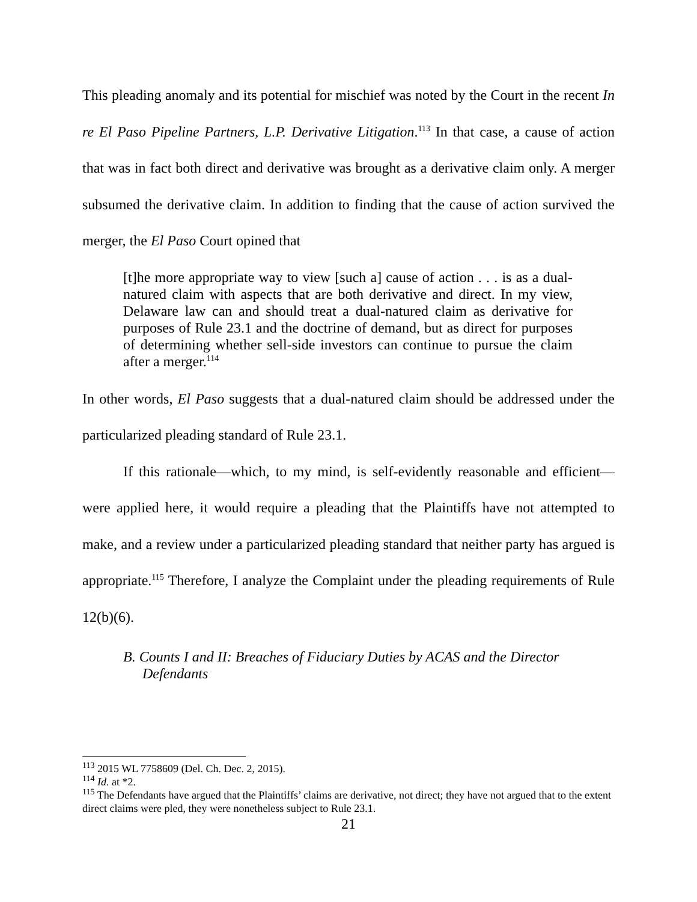This pleading anomaly and its potential for mischief was noted by the Court in the recent In re El Paso Pipeline Partners, L.P. Derivative Litigation.<sup>113</sup> In that case, a cause of action that was in fact both direct and derivative was brought as a derivative claim only. A merger subsumed the derivative claim. In addition to finding that the cause of action survived the merger, the El Paso Court opined that
[t]he more appropriate way to view [such a] cause of action . . . is as a dual-natured claim with aspects that are both derivative and direct. In my view, Delaware law can and should treat a dual-natured claim as derivative for purposes of Rule 23.1 and the doctrine of demand, but as direct for purposes of determining whether sell-side investors can continue to pursue the claim after a merger.<sup>114</sup>
In other words, El Paso suggests that a dual-natured claim should be addressed under the particularized pleading standard of Rule 23.1.
If this rationale—which, to my mind, is self-evidently reasonable and efficient—were applied here, it would require a pleading that the Plaintiffs have not attempted to make, and a review under a particularized pleading standard that neither party has argued is appropriate.<sup>115</sup> Therefore, I analyze the Complaint under the pleading requirements of Rule 12(b)(6).
B. Counts I and II: Breaches of Fiduciary Duties by ACAS and the Director Defendants
<sup>113</sup> 2015 WL 7758609 (Del. Ch. Dec. 2, 2015).
<sup>114</sup> Id. at *2.
<sup>115</sup> The Defendants have argued that the Plaintiffs’ claims are derivative, not direct; they have not argued that to the extent direct claims were pled, they were nonetheless subject to Rule 23.1.
21